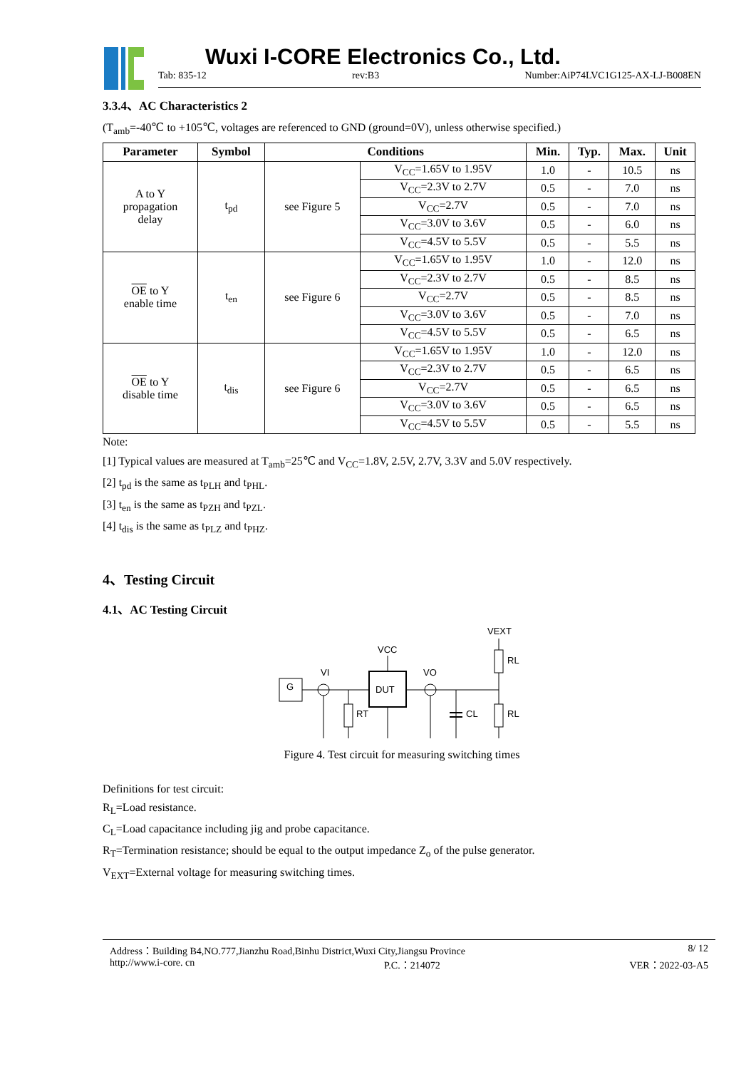Wuxi I-CORE Electronics Co., Ltd.
Tab: 835-12 rev:B3 Number:AiP74LVC1G125-AX-LJ-B008EN
3.3.4、AC Characteristics 2
(T<sub>amb</sub>=-40℃ to +105℃, voltages are referenced to GND (ground=0V), unless otherwise specified.)
| Parameter | Symbol | Conditions | | Min. | Typ. | Max. | Unit |
| --- | --- | --- | --- | --- | --- | --- | --- |
| A to Y propagation delay | t<sub>pd</sub> | see Figure 5 | V<sub>CC</sub>=1.65V to 1.95V | 1.0 | - | 10.5 | ns |
| | | | V<sub>CC</sub>=2.3V to 2.7V | 0.5 | - | 7.0 | ns |
| | | | V<sub>CC</sub>=2.7V | 0.5 | - | 7.0 | ns |
| | | | V<sub>CC</sub>=3.0V to 3.6V | 0.5 | - | 6.0 | ns |
| | | | V<sub>CC</sub>=4.5V to 5.5V | 0.5 | - | 5.5 | ns |
| OE to Y enable time | t<sub>en</sub> | see Figure 6 | V<sub>CC</sub>=1.65V to 1.95V | 1.0 | - | 12.0 | ns |
| | | | V<sub>CC</sub>=2.3V to 2.7V | 0.5 | - | 8.5 | ns |
| | | | V<sub>CC</sub>=2.7V | 0.5 | - | 8.5 | ns |
| | | | V<sub>CC</sub>=3.0V to 3.6V | 0.5 | - | 7.0 | ns |
| | | | V<sub>CC</sub>=4.5V to 5.5V | 0.5 | - | 6.5 | ns |
| OE to Y disable time | t<sub>dis</sub> | see Figure 6 | V<sub>CC</sub>=1.65V to 1.95V | 1.0 | - | 12.0 | ns |
| | | | V<sub>CC</sub>=2.3V to 2.7V | 0.5 | - | 6.5 | ns |
| | | | V<sub>CC</sub>=2.7V | 0.5 | - | 6.5 | ns |
| | | | V<sub>CC</sub>=3.0V to 3.6V | 0.5 | - | 6.5 | ns |
| | | | V<sub>CC</sub>=4.5V to 5.5V | 0.5 | - | 5.5 | ns |
Note:
[1] Typical values are measured at T<sub>amb</sub>=25℃ and V<sub>CC</sub>=1.8V, 2.5V, 2.7V, 3.3V and 5.0V respectively.
[2] t<sub>pd</sub> is the same as t<sub>PLH</sub> and t<sub>PHL</sub>.
[3] t<sub>en</sub> is the same as t<sub>PZH</sub> and t<sub>PZL</sub>.
[4] t<sub>dis</sub> is the same as t<sub>PLZ</sub> and t<sub>PHZ</sub>.
4、Testing Circuit
4.1、AC Testing Circuit
VEXT
VCC
VI
VO
G
DUT
RL
RL
RT
CL
Figure 4. Test circuit for measuring switching times
Definitions for test circuit:
R<sub>L</sub>=Load resistance.
C<sub>L</sub>=Load capacitance including jig and probe capacitance.
R<sub>T</sub>=Termination resistance; should be equal to the output impedance Z<sub>o</sub> of the pulse generator.
V<sub>EXT</sub>=External voltage for measuring switching times.
Address：Building B4,NO.777,Jianzhu Road,Binhu District,Wuxi City,Jiangsu Province 8/ 12
http://www.i-core. cn P.C.：214072 VER：2022-03-A5